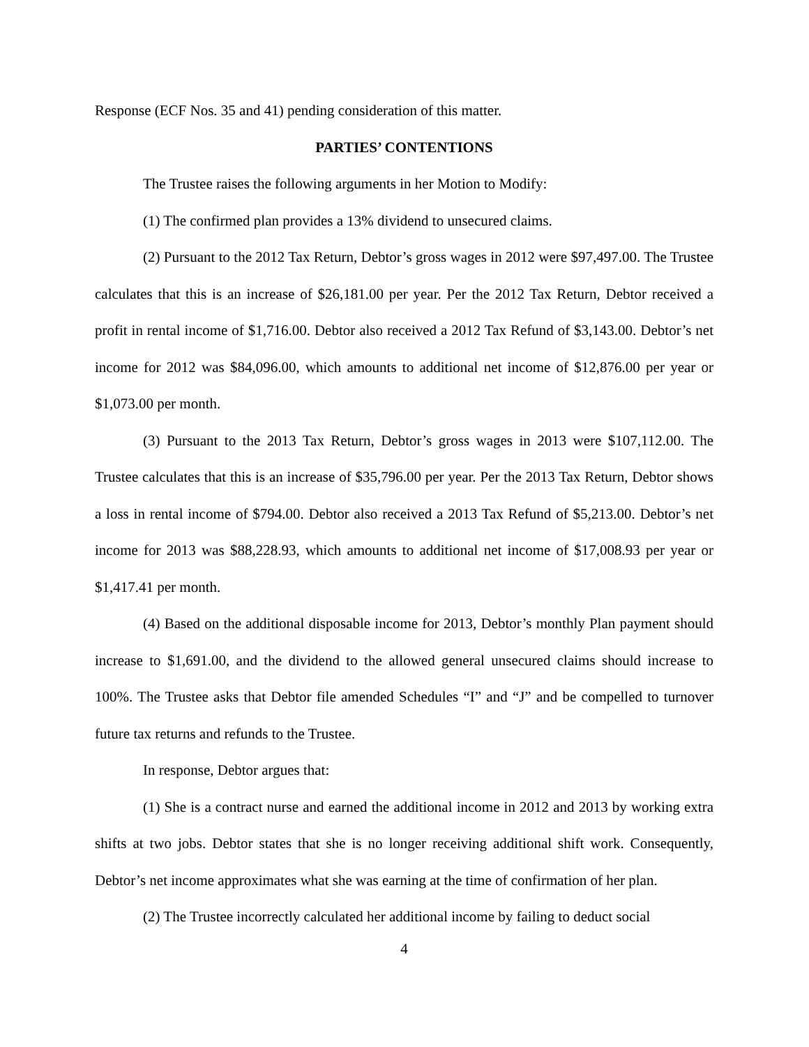Response (ECF Nos. 35 and 41) pending consideration of this matter.
PARTIES’ CONTENTIONS
The Trustee raises the following arguments in her Motion to Modify:
(1) The confirmed plan provides a 13% dividend to unsecured claims.
(2) Pursuant to the 2012 Tax Return, Debtor’s gross wages in 2012 were $97,497.00. The Trustee calculates that this is an increase of $26,181.00 per year. Per the 2012 Tax Return, Debtor received a profit in rental income of $1,716.00. Debtor also received a 2012 Tax Refund of $3,143.00. Debtor’s net income for 2012 was $84,096.00, which amounts to additional net income of $12,876.00 per year or $1,073.00 per month.
(3) Pursuant to the 2013 Tax Return, Debtor’s gross wages in 2013 were $107,112.00. The Trustee calculates that this is an increase of $35,796.00 per year. Per the 2013 Tax Return, Debtor shows a loss in rental income of $794.00. Debtor also received a 2013 Tax Refund of $5,213.00. Debtor’s net income for 2013 was $88,228.93, which amounts to additional net income of $17,008.93 per year or $1,417.41 per month.
(4) Based on the additional disposable income for 2013, Debtor’s monthly Plan payment should increase to $1,691.00, and the dividend to the allowed general unsecured claims should increase to 100%. The Trustee asks that Debtor file amended Schedules “I” and “J” and be compelled to turnover future tax returns and refunds to the Trustee.
In response, Debtor argues that:
(1) She is a contract nurse and earned the additional income in 2012 and 2013 by working extra shifts at two jobs. Debtor states that she is no longer receiving additional shift work. Consequently, Debtor’s net income approximates what she was earning at the time of confirmation of her plan.
(2) The Trustee incorrectly calculated her additional income by failing to deduct social
4